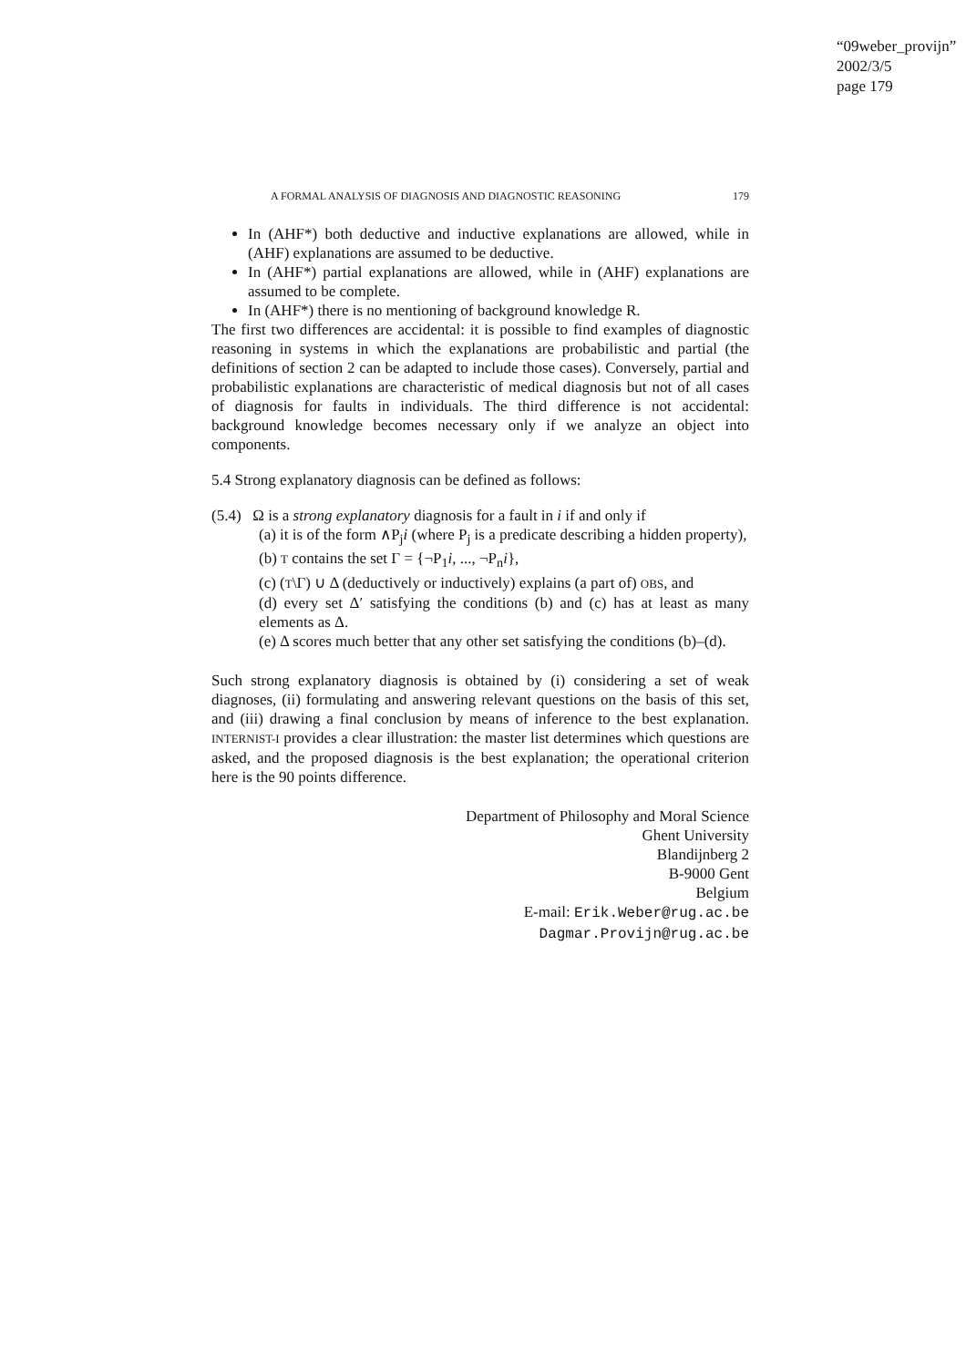“09weber_provijn”
2002/3/5
page 179
A FORMAL ANALYSIS OF DIAGNOSIS AND DIAGNOSTIC REASONING 179
In (AHF*) both deductive and inductive explanations are allowed, while in (AHF) explanations are assumed to be deductive.
In (AHF*) partial explanations are allowed, while in (AHF) explanations are assumed to be complete.
In (AHF*) there is no mentioning of background knowledge R.
The first two differences are accidental: it is possible to find examples of diagnostic reasoning in systems in which the explanations are probabilistic and partial (the definitions of section 2 can be adapted to include those cases). Conversely, partial and probabilistic explanations are characteristic of medical diagnosis but not of all cases of diagnosis for faults in individuals. The third difference is not accidental: background knowledge becomes necessary only if we analyze an object into components.
5.4 Strong explanatory diagnosis can be defined as follows:
(5.4) Ω is a strong explanatory diagnosis for a fault in i if and only if
(a) it is of the form ∧P<sub>j</sub>i (where P<sub>j</sub> is a predicate describing a hidden property),
(b) T contains the set Γ = {¬P<sub>1</sub>i, ..., ¬P<sub>n</sub>i},
(c) (T\Γ) ∪ Δ (deductively or inductively) explains (a part of) OBS, and
(d) every set Δ′ satisfying the conditions (b) and (c) has at least as many elements as Δ.
(e) Δ scores much better that any other set satisfying the conditions (b)–(d).
Such strong explanatory diagnosis is obtained by (i) considering a set of weak diagnoses, (ii) formulating and answering relevant questions on the basis of this set, and (iii) drawing a final conclusion by means of inference to the best explanation. INTERNIST-I provides a clear illustration: the master list determines which questions are asked, and the proposed diagnosis is the best explanation; the operational criterion here is the 90 points difference.
Department of Philosophy and Moral Science
Ghent University
Blandijnberg 2
B-9000 Gent
Belgium
E-mail: Erik.Weber@rug.ac.be
Dagmar.Provijn@rug.ac.be